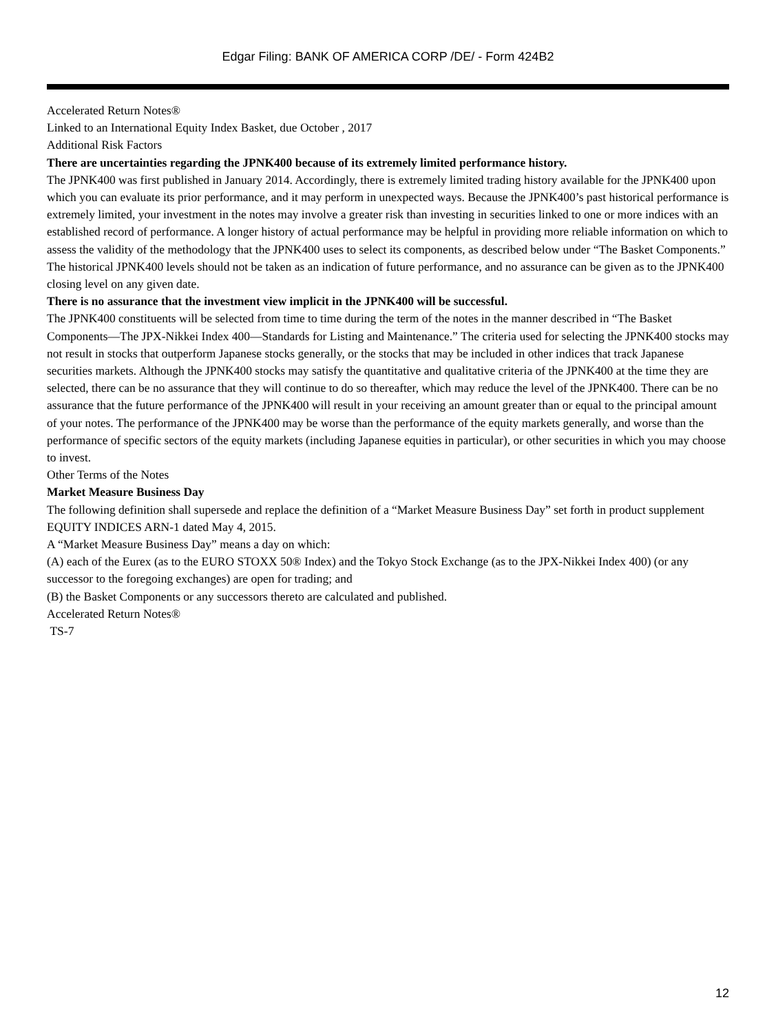Edgar Filing: BANK OF AMERICA CORP /DE/ - Form 424B2
Accelerated Return Notes®
Linked to an International Equity Index Basket, due October , 2017
Additional Risk Factors
There are uncertainties regarding the JPNK400 because of its extremely limited performance history.
The JPNK400 was first published in January 2014. Accordingly, there is extremely limited trading history available for the JPNK400 upon which you can evaluate its prior performance, and it may perform in unexpected ways. Because the JPNK400’s past historical performance is extremely limited, your investment in the notes may involve a greater risk than investing in securities linked to one or more indices with an established record of performance. A longer history of actual performance may be helpful in providing more reliable information on which to assess the validity of the methodology that the JPNK400 uses to select its components, as described below under “The Basket Components.” The historical JPNK400 levels should not be taken as an indication of future performance, and no assurance can be given as to the JPNK400 closing level on any given date.
There is no assurance that the investment view implicit in the JPNK400 will be successful.
The JPNK400 constituents will be selected from time to time during the term of the notes in the manner described in “The Basket Components—The JPX-Nikkei Index 400—Standards for Listing and Maintenance.” The criteria used for selecting the JPNK400 stocks may not result in stocks that outperform Japanese stocks generally, or the stocks that may be included in other indices that track Japanese securities markets. Although the JPNK400 stocks may satisfy the quantitative and qualitative criteria of the JPNK400 at the time they are selected, there can be no assurance that they will continue to do so thereafter, which may reduce the level of the JPNK400. There can be no assurance that the future performance of the JPNK400 will result in your receiving an amount greater than or equal to the principal amount of your notes. The performance of the JPNK400 may be worse than the performance of the equity markets generally, and worse than the performance of specific sectors of the equity markets (including Japanese equities in particular), or other securities in which you may choose to invest.
Other Terms of the Notes
Market Measure Business Day
The following definition shall supersede and replace the definition of a “Market Measure Business Day” set forth in product supplement EQUITY INDICES ARN-1 dated May 4, 2015.
A “Market Measure Business Day” means a day on which:
(A) each of the Eurex (as to the EURO STOXX 50® Index) and the Tokyo Stock Exchange (as to the JPX-Nikkei Index 400) (or any successor to the foregoing exchanges) are open for trading; and
(B) the Basket Components or any successors thereto are calculated and published.
Accelerated Return Notes®
TS-7
12